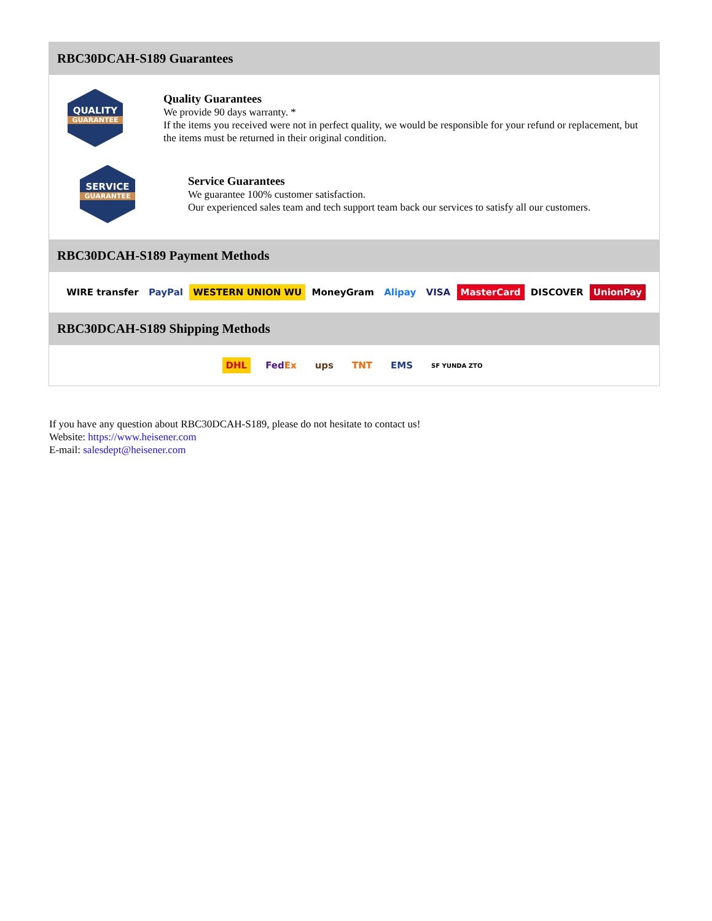RBC30DCAH-S189 Guarantees
QUALITY
GUARANTEE
Quality Guarantees
We provide 90 days warranty. *
If the items you received were not in perfect quality, we would be responsible for your refund or replacement, but the items must be returned in their original condition.
SERVICE
GUARANTEE
Service Guarantees
We guarantee 100% customer satisfaction.
Our experienced sales team and tech support team back our services to satisfy all our customers.
RBC30DCAH-S189 Payment Methods
WIRE transfer PayPal WESTERN UNION WU MoneyGram Alipay VISA MasterCard DISCOVER UnionPay
RBC30DCAH-S189 Shipping Methods
DHL FedEx ups TNT EMS SF YUNDA ZTO
If you have any question about RBC30DCAH-S189, please do not hesitate to contact us!
Website: https://www.heisener.com
E-mail: salesdept@heisener.com